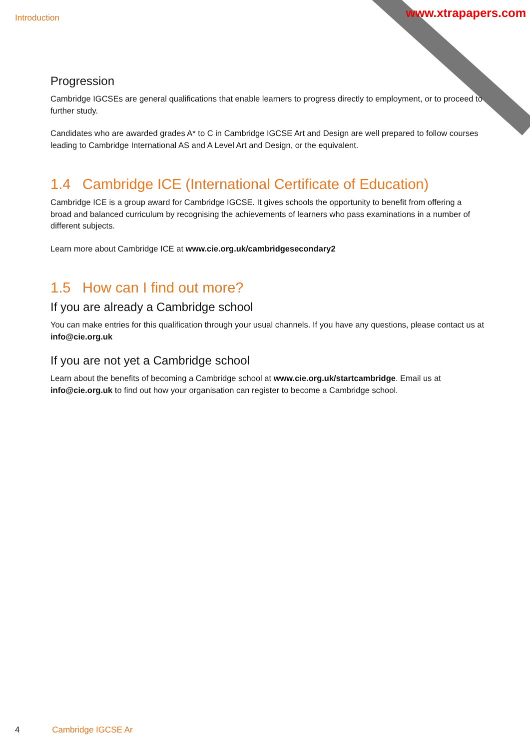Introduction www.xtrapapers.com
Progression
Cambridge IGCSEs are general qualifications that enable learners to progress directly to employment, or to proceed to further study.
Candidates who are awarded grades A* to C in Cambridge IGCSE Art and Design are well prepared to follow courses leading to Cambridge International AS and A Level Art and Design, or the equivalent.
1.4 Cambridge ICE (International Certificate of Education)
Cambridge ICE is a group award for Cambridge IGCSE. It gives schools the opportunity to benefit from offering a broad and balanced curriculum by recognising the achievements of learners who pass examinations in a number of different subjects.
Learn more about Cambridge ICE at www.cie.org.uk/cambridgesecondary2
1.5 How can I find out more?
If you are already a Cambridge school
You can make entries for this qualification through your usual channels. If you have any questions, please contact us at info@cie.org.uk
If you are not yet a Cambridge school
Learn about the benefits of becoming a Cambridge school at www.cie.org.uk/startcambridge. Email us at info@cie.org.uk to find out how your organisation can register to become a Cambridge school.
4 Cambridge IGCSE Ar
www.PapaCambridge.com